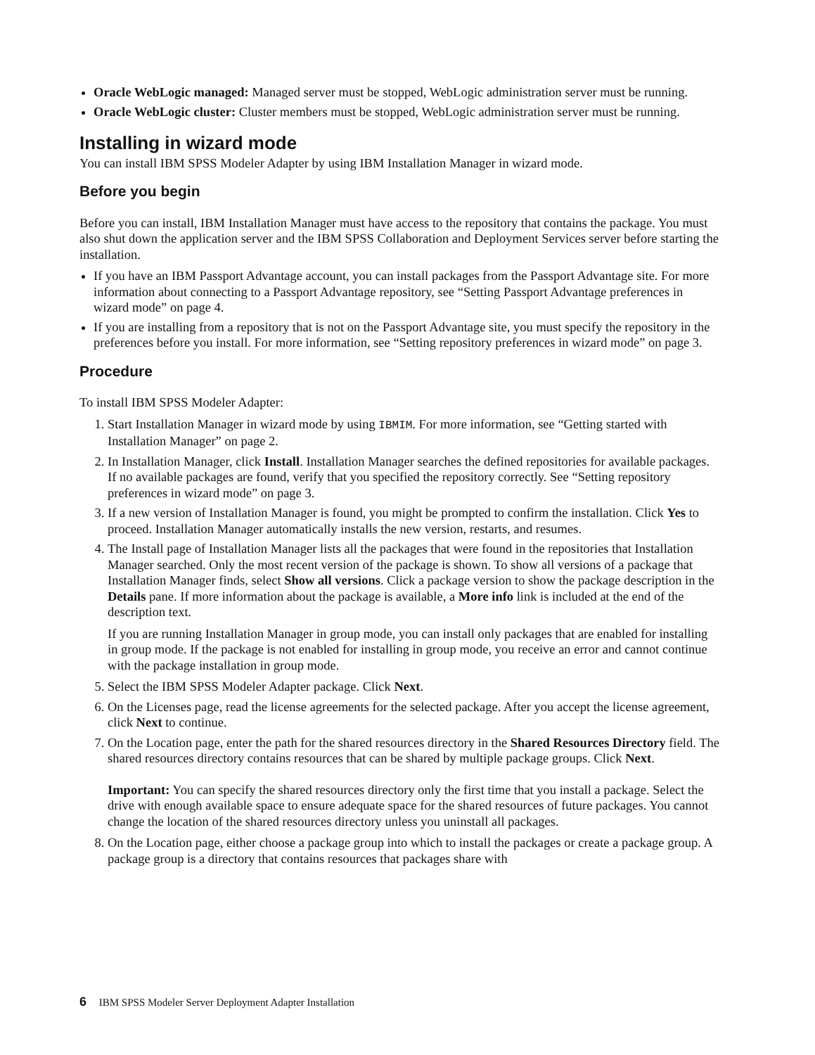Oracle WebLogic managed: Managed server must be stopped, WebLogic administration server must be running.
Oracle WebLogic cluster: Cluster members must be stopped, WebLogic administration server must be running.
Installing in wizard mode
You can install IBM SPSS Modeler Adapter by using IBM Installation Manager in wizard mode.
Before you begin
Before you can install, IBM Installation Manager must have access to the repository that contains the package. You must also shut down the application server and the IBM SPSS Collaboration and Deployment Services server before starting the installation.
If you have an IBM Passport Advantage account, you can install packages from the Passport Advantage site. For more information about connecting to a Passport Advantage repository, see “Setting Passport Advantage preferences in wizard mode” on page 4.
If you are installing from a repository that is not on the Passport Advantage site, you must specify the repository in the preferences before you install. For more information, see “Setting repository preferences in wizard mode” on page 3.
Procedure
To install IBM SPSS Modeler Adapter:
1. Start Installation Manager in wizard mode by using IBMIM. For more information, see “Getting started with Installation Manager” on page 2.
2. In Installation Manager, click Install. Installation Manager searches the defined repositories for available packages. If no available packages are found, verify that you specified the repository correctly. See “Setting repository preferences in wizard mode” on page 3.
3. If a new version of Installation Manager is found, you might be prompted to confirm the installation. Click Yes to proceed. Installation Manager automatically installs the new version, restarts, and resumes.
4. The Install page of Installation Manager lists all the packages that were found in the repositories that Installation Manager searched. Only the most recent version of the package is shown. To show all versions of a package that Installation Manager finds, select Show all versions. Click a package version to show the package description in the Details pane. If more information about the package is available, a More info link is included at the end of the description text.
If you are running Installation Manager in group mode, you can install only packages that are enabled for installing in group mode. If the package is not enabled for installing in group mode, you receive an error and cannot continue with the package installation in group mode.
5. Select the IBM SPSS Modeler Adapter package. Click Next.
6. On the Licenses page, read the license agreements for the selected package. After you accept the license agreement, click Next to continue.
7. On the Location page, enter the path for the shared resources directory in the Shared Resources Directory field. The shared resources directory contains resources that can be shared by multiple package groups. Click Next.
Important: You can specify the shared resources directory only the first time that you install a package. Select the drive with enough available space to ensure adequate space for the shared resources of future packages. You cannot change the location of the shared resources directory unless you uninstall all packages.
8. On the Location page, either choose a package group into which to install the packages or create a package group. A package group is a directory that contains resources that packages share with
6 IBM SPSS Modeler Server Deployment Adapter Installation